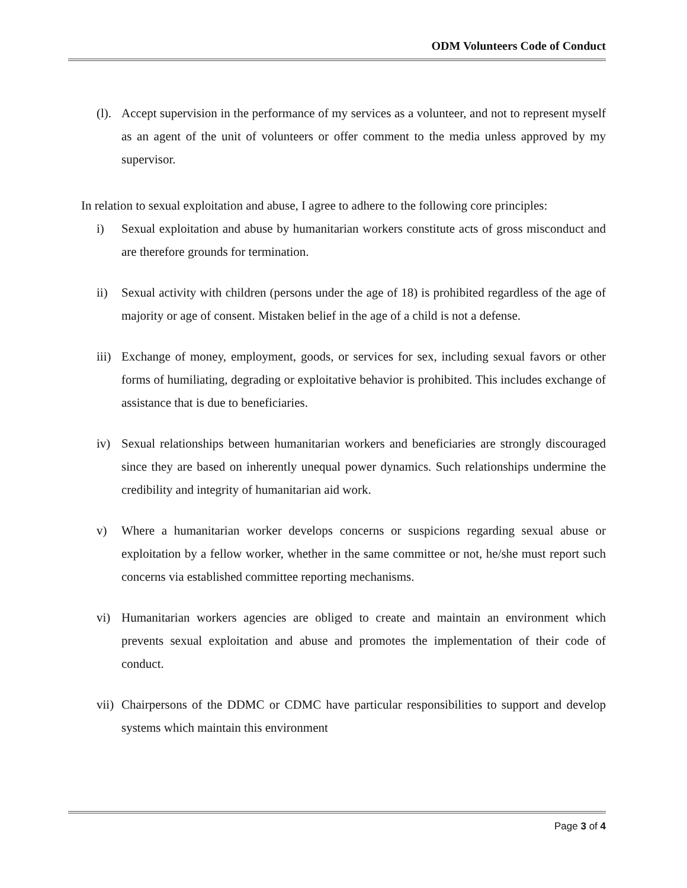ODM Volunteers Code of Conduct
(l). Accept supervision in the performance of my services as a volunteer, and not to represent myself as an agent of the unit of volunteers or offer comment to the media unless approved by my supervisor.
In relation to sexual exploitation and abuse, I agree to adhere to the following core principles:
i) Sexual exploitation and abuse by humanitarian workers constitute acts of gross misconduct and are therefore grounds for termination.
ii) Sexual activity with children (persons under the age of 18) is prohibited regardless of the age of majority or age of consent. Mistaken belief in the age of a child is not a defense.
iii) Exchange of money, employment, goods, or services for sex, including sexual favors or other forms of humiliating, degrading or exploitative behavior is prohibited. This includes exchange of assistance that is due to beneficiaries.
iv) Sexual relationships between humanitarian workers and beneficiaries are strongly discouraged since they are based on inherently unequal power dynamics. Such relationships undermine the credibility and integrity of humanitarian aid work.
v) Where a humanitarian worker develops concerns or suspicions regarding sexual abuse or exploitation by a fellow worker, whether in the same committee or not, he/she must report such concerns via established committee reporting mechanisms.
vi) Humanitarian workers agencies are obliged to create and maintain an environment which prevents sexual exploitation and abuse and promotes the implementation of their code of conduct.
vii) Chairpersons of the DDMC or CDMC have particular responsibilities to support and develop systems which maintain this environment
Page 3 of 4